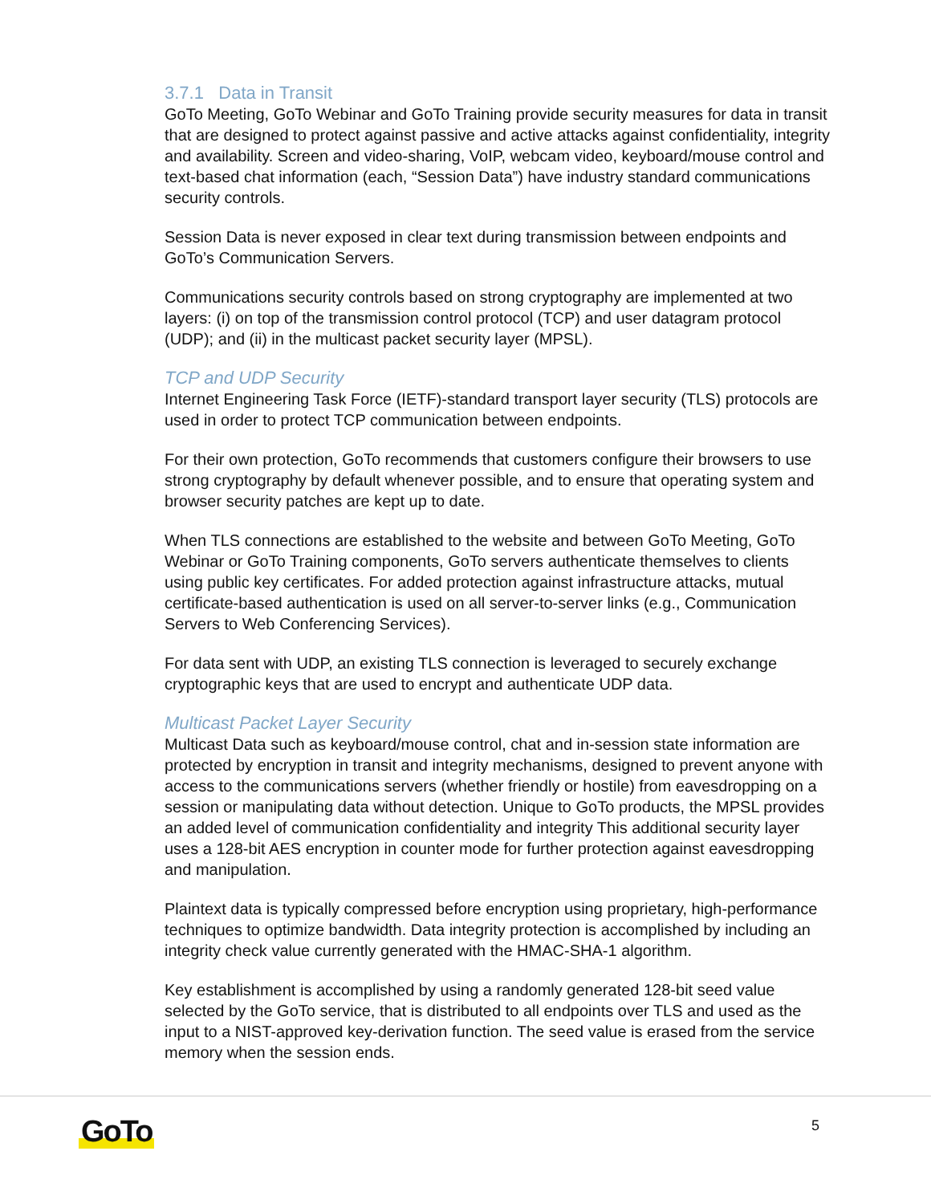3.7.1 Data in Transit
GoTo Meeting, GoTo Webinar and GoTo Training provide security measures for data in transit that are designed to protect against passive and active attacks against confidentiality, integrity and availability. Screen and video-sharing, VoIP, webcam video, keyboard/mouse control and text-based chat information (each, “Session Data”) have industry standard communications security controls.
Session Data is never exposed in clear text during transmission between endpoints and GoTo’s Communication Servers.
Communications security controls based on strong cryptography are implemented at two layers: (i) on top of the transmission control protocol (TCP) and user datagram protocol (UDP); and (ii) in the multicast packet security layer (MPSL).
TCP and UDP Security
Internet Engineering Task Force (IETF)-standard transport layer security (TLS) protocols are used in order to protect TCP communication between endpoints.
For their own protection, GoTo recommends that customers configure their browsers to use strong cryptography by default whenever possible, and to ensure that operating system and browser security patches are kept up to date.
When TLS connections are established to the website and between GoTo Meeting, GoTo Webinar or GoTo Training components, GoTo servers authenticate themselves to clients using public key certificates. For added protection against infrastructure attacks, mutual certificate-based authentication is used on all server-to-server links (e.g., Communication Servers to Web Conferencing Services).
For data sent with UDP, an existing TLS connection is leveraged to securely exchange cryptographic keys that are used to encrypt and authenticate UDP data.
Multicast Packet Layer Security
Multicast Data such as keyboard/mouse control, chat and in-session state information are protected by encryption in transit and integrity mechanisms, designed to prevent anyone with access to the communications servers (whether friendly or hostile) from eavesdropping on a session or manipulating data without detection. Unique to GoTo products, the MPSL provides an added level of communication confidentiality and integrity This additional security layer uses a 128-bit AES encryption in counter mode for further protection against eavesdropping and manipulation.
Plaintext data is typically compressed before encryption using proprietary, high-performance techniques to optimize bandwidth. Data integrity protection is accomplished by including an integrity check value currently generated with the HMAC-SHA-1 algorithm.
Key establishment is accomplished by using a randomly generated 128-bit seed value selected by the GoTo service, that is distributed to all endpoints over TLS and used as the input to a NIST-approved key-derivation function. The seed value is erased from the service memory when the session ends.
GoTo 5